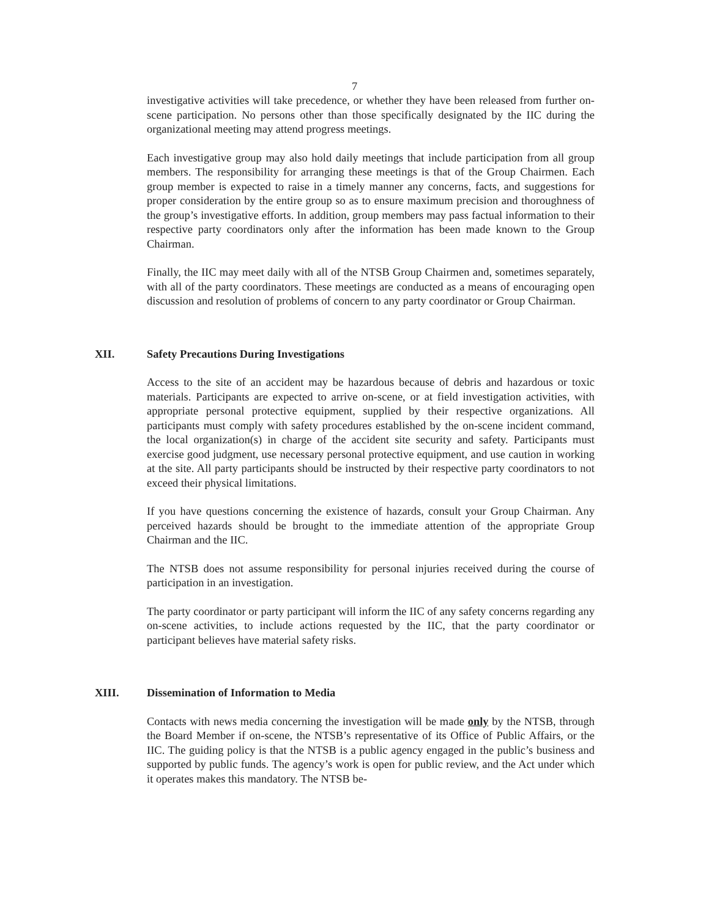7
investigative activities will take precedence, or whether they have been released from further on-scene participation. No persons other than those specifically designated by the IIC during the organizational meeting may attend progress meetings.
Each investigative group may also hold daily meetings that include participation from all group members. The responsibility for arranging these meetings is that of the Group Chairmen. Each group member is expected to raise in a timely manner any concerns, facts, and suggestions for proper consideration by the entire group so as to ensure maximum precision and thoroughness of the group’s investigative efforts. In addition, group members may pass factual information to their respective party coordinators only after the information has been made known to the Group Chairman.
Finally, the IIC may meet daily with all of the NTSB Group Chairmen and, sometimes separately, with all of the party coordinators. These meetings are conducted as a means of encouraging open discussion and resolution of problems of concern to any party coordinator or Group Chairman.
XII. Safety Precautions During Investigations
Access to the site of an accident may be hazardous because of debris and hazardous or toxic materials. Participants are expected to arrive on-scene, or at field investigation activities, with appropriate personal protective equipment, supplied by their respective organizations. All participants must comply with safety procedures established by the on-scene incident command, the local organization(s) in charge of the accident site security and safety. Participants must exercise good judgment, use necessary personal protective equipment, and use caution in working at the site. All party participants should be instructed by their respective party coordinators to not exceed their physical limitations.
If you have questions concerning the existence of hazards, consult your Group Chairman. Any perceived hazards should be brought to the immediate attention of the appropriate Group Chairman and the IIC.
The NTSB does not assume responsibility for personal injuries received during the course of participation in an investigation.
The party coordinator or party participant will inform the IIC of any safety concerns regarding any on-scene activities, to include actions requested by the IIC, that the party coordinator or participant believes have material safety risks.
XIII. Dissemination of Information to Media
Contacts with news media concerning the investigation will be made only by the NTSB, through the Board Member if on-scene, the NTSB’s representative of its Office of Public Affairs, or the IIC. The guiding policy is that the NTSB is a public agency engaged in the public’s business and supported by public funds. The agency’s work is open for public review, and the Act under which it operates makes this mandatory. The NTSB be-